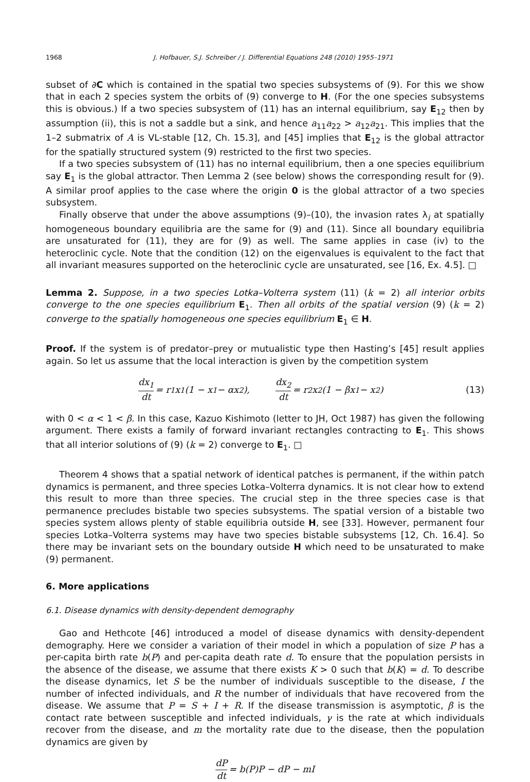1968 J. Hofbauer, S.J. Schreiber / J. Differential Equations 248 (2010) 1955–1971
subset of ∂C which is contained in the spatial two species subsystems of (9). For this we show that in each 2 species system the orbits of (9) converge to H. (For the one species subsystems this is obvious.) If a two species subsystem of (11) has an internal equilibrium, say E<sub>12</sub> then by assumption (ii), this is not a saddle but a sink, and hence a<sub>11</sub>a<sub>22</sub> > a<sub>12</sub>a<sub>21</sub>. This implies that the 1–2 submatrix of A is VL-stable [12, Ch. 15.3], and [45] implies that E<sub>12</sub> is the global attractor for the spatially structured system (9) restricted to the first two species.
If a two species subsystem of (11) has no internal equilibrium, then a one species equilibrium say E<sub>1</sub> is the global attractor. Then Lemma 2 (see below) shows the corresponding result for (9). A similar proof applies to the case where the origin 0 is the global attractor of a two species subsystem.
Finally observe that under the above assumptions (9)–(10), the invasion rates λ<sub>i</sub> at spatially homogeneous boundary equilibria are the same for (9) and (11). Since all boundary equilibria are unsaturated for (11), they are for (9) as well. The same applies in case (iv) to the heteroclinic cycle. Note that the condition (12) on the eigenvalues is equivalent to the fact that all invariant measures supported on the heteroclinic cycle are unsaturated, see [16, Ex. 4.5]. □
Lemma 2. Suppose, in a two species Lotka–Volterra system (11) (k = 2) all interior orbits converge to the one species equilibrium E<sub>1</sub>. Then all orbits of the spatial version (9) (k = 2) converge to the spatially homogeneous one species equilibrium E<sub>1</sub> ∈ H.
Proof. If the system is of predator–prey or mutualistic type then Hasting’s [45] result applies again. So let us assume that the local interaction is given by the competition system
dx<sub>1</sub> dt = r<sub>1</sub>x<sub>1</sub>(1 − x<sub>1</sub> − αx<sub>2</sub>), dx<sub>2</sub> dt = r<sub>2</sub>x<sub>2</sub>(1 − βx<sub>1</sub> − x<sub>2</sub>) (13)
with 0 < α < 1 < β. In this case, Kazuo Kishimoto (letter to JH, Oct 1987) has given the following argument. There exists a family of forward invariant rectangles contracting to E<sub>1</sub>. This shows that all interior solutions of (9) (k = 2) converge to E<sub>1</sub>. □
Theorem 4 shows that a spatial network of identical patches is permanent, if the within patch dynamics is permanent, and three species Lotka–Volterra dynamics. It is not clear how to extend this result to more than three species. The crucial step in the three species case is that permanence precludes bistable two species subsystems. The spatial version of a bistable two species system allows plenty of stable equilibria outside H, see [33]. However, permanent four species Lotka–Volterra systems may have two species bistable subsystems [12, Ch. 16.4]. So there may be invariant sets on the boundary outside H which need to be unsaturated to make (9) permanent.
6. More applications
6.1. Disease dynamics with density-dependent demography
Gao and Hethcote [46] introduced a model of disease dynamics with density-dependent demography. Here we consider a variation of their model in which a population of size P has a per-capita birth rate b(P) and per-capita death rate d. To ensure that the population persists in the absence of the disease, we assume that there exists K > 0 such that b(K) = d. To describe the disease dynamics, let S be the number of individuals susceptible to the disease, I the number of infected individuals, and R the number of individuals that have recovered from the disease. We assume that P = S + I + R. If the disease transmission is asymptotic, β is the contact rate between susceptible and infected individuals, γ is the rate at which individuals recover from the disease, and m the mortality rate due to the disease, then the population dynamics are given by
dP dt = b(P)P − dP − mI